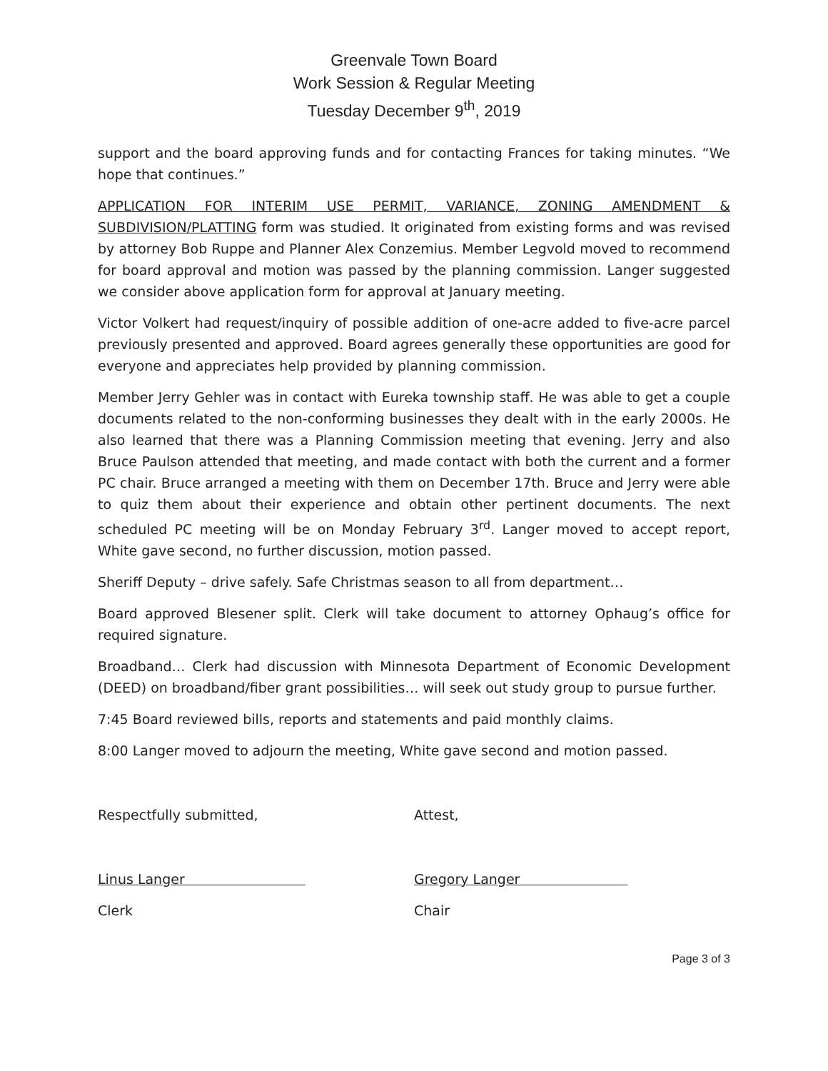Greenvale Town Board
Work Session & Regular Meeting
Tuesday December 9<sup>th</sup>, 2019
support and the board approving funds and for contacting Frances for taking minutes. “We hope that continues.”
APPLICATION FOR INTERIM USE PERMIT, VARIANCE, ZONING AMENDMENT & SUBDIVISION/PLATTING form was studied. It originated from existing forms and was revised by attorney Bob Ruppe and Planner Alex Conzemius. Member Legvold moved to recommend for board approval and motion was passed by the planning commission. Langer suggested we consider above application form for approval at January meeting.
Victor Volkert had request/inquiry of possible addition of one-acre added to five-acre parcel previously presented and approved. Board agrees generally these opportunities are good for everyone and appreciates help provided by planning commission.
Member Jerry Gehler was in contact with Eureka township staff. He was able to get a couple documents related to the non-conforming businesses they dealt with in the early 2000s. He also learned that there was a Planning Commission meeting that evening. Jerry and also Bruce Paulson attended that meeting, and made contact with both the current and a former PC chair. Bruce arranged a meeting with them on December 17th. Bruce and Jerry were able to quiz them about their experience and obtain other pertinent documents. The next scheduled PC meeting will be on Monday February 3<sup>rd</sup>. Langer moved to accept report, White gave second, no further discussion, motion passed.
Sheriff Deputy – drive safely. Safe Christmas season to all from department…
Board approved Blesener split. Clerk will take document to attorney Ophaug’s office for required signature.
Broadband… Clerk had discussion with Minnesota Department of Economic Development (DEED) on broadband/fiber grant possibilities… will seek out study group to pursue further.
7:45 Board reviewed bills, reports and statements and paid monthly claims.
8:00 Langer moved to adjourn the meeting, White gave second and motion passed.
Respectfully submitted,
Linus Langer
Clerk
Attest,
Gregory Langer
Chair
Page 3 of 3